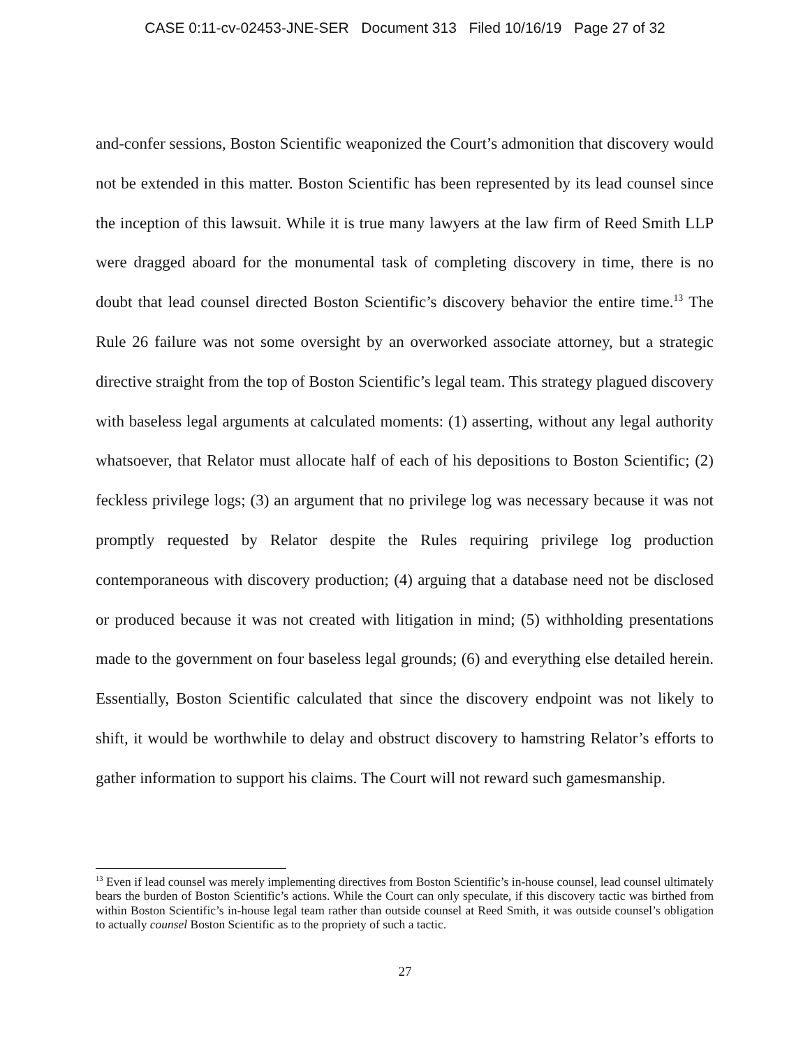CASE 0:11-cv-02453-JNE-SER Document 313 Filed 10/16/19 Page 27 of 32
and-confer sessions, Boston Scientific weaponized the Court’s admonition that discovery would not be extended in this matter. Boston Scientific has been represented by its lead counsel since the inception of this lawsuit. While it is true many lawyers at the law firm of Reed Smith LLP were dragged aboard for the monumental task of completing discovery in time, there is no doubt that lead counsel directed Boston Scientific’s discovery behavior the entire time.<sup>13</sup> The Rule 26 failure was not some oversight by an overworked associate attorney, but a strategic directive straight from the top of Boston Scientific’s legal team. This strategy plagued discovery with baseless legal arguments at calculated moments: (1) asserting, without any legal authority whatsoever, that Relator must allocate half of each of his depositions to Boston Scientific; (2) feckless privilege logs; (3) an argument that no privilege log was necessary because it was not promptly requested by Relator despite the Rules requiring privilege log production contemporaneous with discovery production; (4) arguing that a database need not be disclosed or produced because it was not created with litigation in mind; (5) withholding presentations made to the government on four baseless legal grounds; (6) and everything else detailed herein. Essentially, Boston Scientific calculated that since the discovery endpoint was not likely to shift, it would be worthwhile to delay and obstruct discovery to hamstring Relator’s efforts to gather information to support his claims. The Court will not reward such gamesmanship.
<sup>13</sup> Even if lead counsel was merely implementing directives from Boston Scientific’s in-house counsel, lead counsel ultimately bears the burden of Boston Scientific’s actions. While the Court can only speculate, if this discovery tactic was birthed from within Boston Scientific’s in-house legal team rather than outside counsel at Reed Smith, it was outside counsel’s obligation to actually counsel Boston Scientific as to the propriety of such a tactic.
27